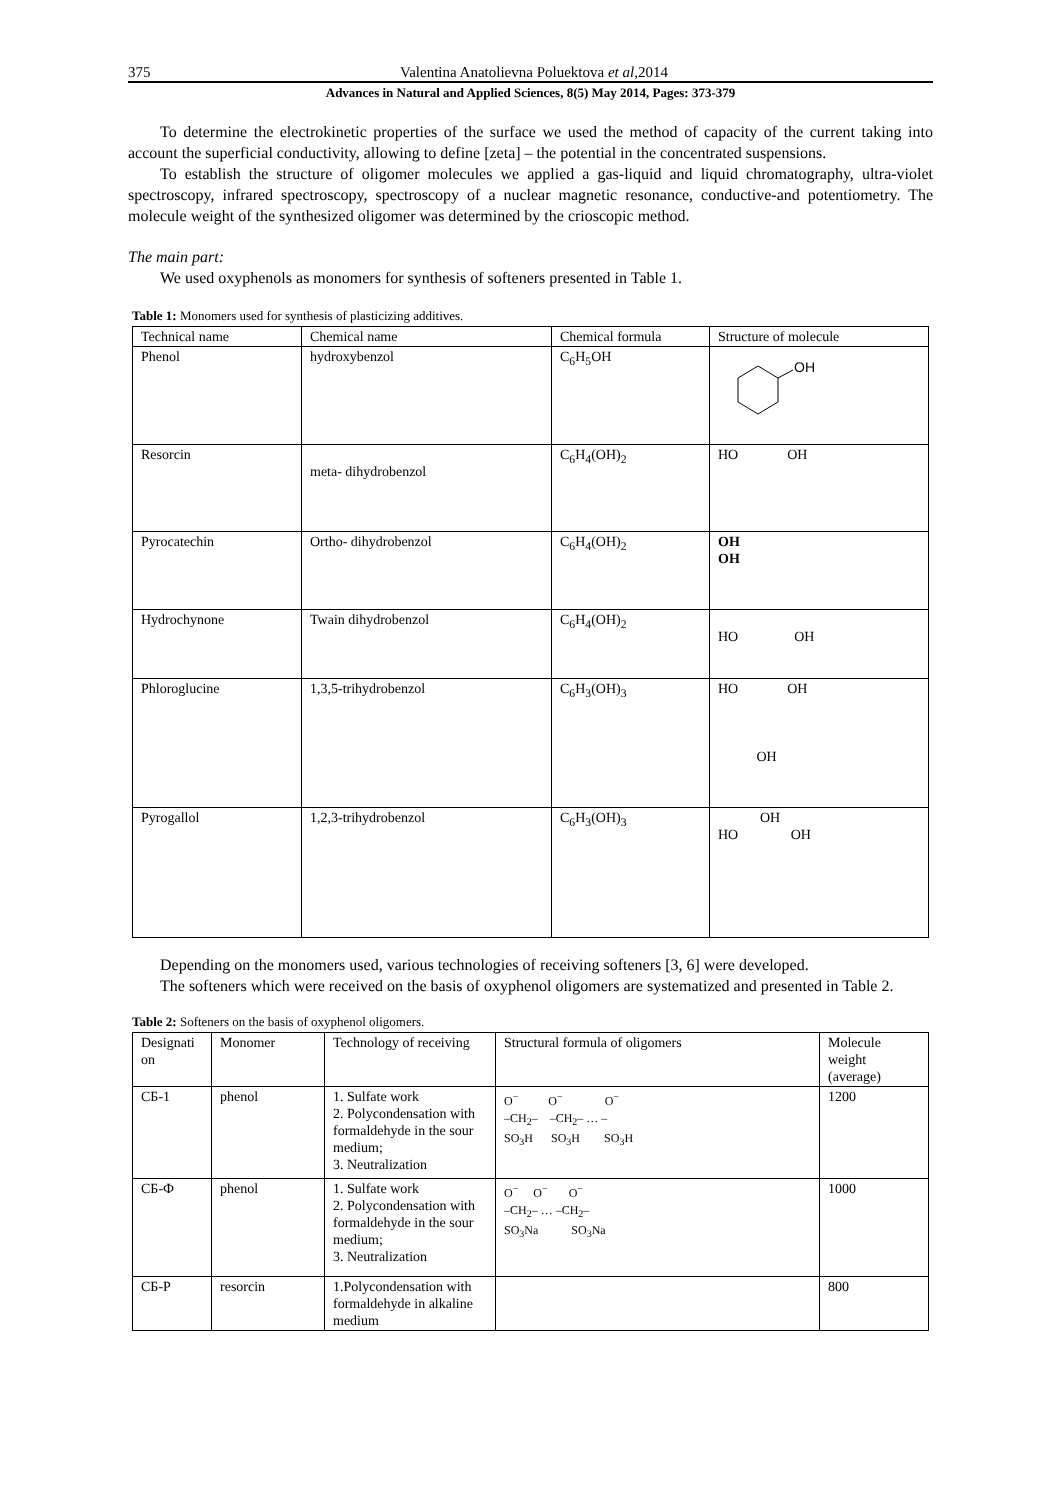375 Valentina Anatolievna Poluektova et al,2014
Advances in Natural and Applied Sciences, 8(5) May 2014, Pages: 373-379
To determine the electrokinetic properties of the surface we used the method of capacity of the current taking into account the superficial conductivity, allowing to define [zeta] – the potential in the concentrated suspensions.
To establish the structure of oligomer molecules we applied a gas-liquid and liquid chromatography, ultra-violet spectroscopy, infrared spectroscopy, spectroscopy of a nuclear magnetic resonance, conductive-and potentiometry. The molecule weight of the synthesized oligomer was determined by the crioscopic method.
The main part:
We used oxyphenols as monomers for synthesis of softeners presented in Table 1.
Table 1: Monomers used for synthesis of plasticizing additives.
| Technical name | Chemical name | Chemical formula | Structure of molecule |
| Phenol | hydroxybenzol | C<sub>6</sub>H<sub>5</sub>OH | OH |
| Resorcin | meta- dihydrobenzol | C<sub>6</sub>H<sub>4</sub>(OH)<sub>2</sub> | HO OH |
| Pyrocatechin | Ortho- dihydrobenzol | C<sub>6</sub>H<sub>4</sub>(OH)<sub>2</sub> | OH OH |
| Hydrochynone | Twain dihydrobenzol | C<sub>6</sub>H<sub>4</sub>(OH)<sub>2</sub> | HO OH |
| Phloroglucine | 1,3,5-trihydrobenzol | C<sub>6</sub>H<sub>3</sub>(OH)<sub>3</sub> | HO OH OH |
| Pyrogallol | 1,2,3-trihydrobenzol | C<sub>6</sub>H<sub>3</sub>(OH)<sub>3</sub> | OH HO OH |
Depending on the monomers used, various technologies of receiving softeners [3, 6] were developed.
The softeners which were received on the basis of oxyphenol oligomers are systematized and presented in Table 2.
Table 2: Softeners on the basis of oxyphenol oligomers.
| Designati on | Monomer | Technology of receiving | Structural formula of oligomers | Molecule weight (average) |
| СБ-1 | phenol | 1. Sulfate work 2. Polycondensation with formaldehyde in the sour medium; 3. Neutralization | O<sup>−</sup> O<sup>−</sup> O<sup>−</sup> –CH<sub>2</sub>– –CH<sub>2</sub>– … – SO<sub>3</sub>H SO<sub>3</sub>H SO<sub>3</sub>H | 1200 |
| СБ-Ф | phenol | 1. Sulfate work 2. Polycondensation with formaldehyde in the sour medium; 3. Neutralization | O<sup>−</sup> O<sup>−</sup> O<sup>−</sup> –CH<sub>2</sub>– … –CH<sub>2</sub>– SO<sub>3</sub>Na SO<sub>3</sub>Na | 1000 |
| СБ-Р | resorcin | 1.Polycondensation with formaldehyde in alkaline medium | | 800 |